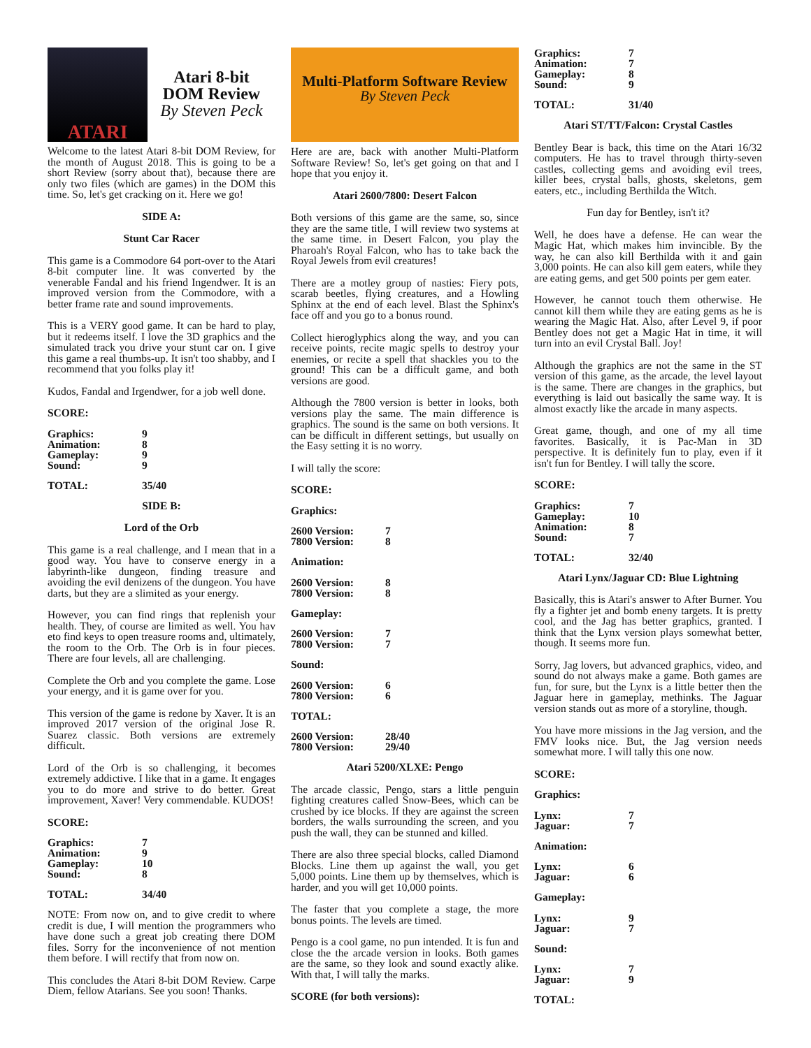ATARI
Atari 8-bit
DOM Review
By Steven Peck
Welcome to the latest Atari 8-bit DOM Review, for the month of August 2018. This is going to be a short Review (sorry about that), because there are only two files (which are games) in the DOM this time. So, let's get cracking on it. Here we go!
SIDE A:
Stunt Car Racer
This game is a Commodore 64 port-over to the Atari 8-bit computer line. It was converted by the venerable Fandal and his friend Ingendwer. It is an improved version from the Commodore, with a better frame rate and sound improvements.
This is a VERY good game. It can be hard to play, but it redeems itself. I love the 3D graphics and the simulated track you drive your stunt car on. I give this game a real thumbs-up. It isn't too shabby, and I recommend that you folks play it!
Kudos, Fandal and Irgendwer, for a job well done.
SCORE:
| Graphics: | 9 |
| Animation: | 8 |
| Gameplay: | 9 |
| Sound: | 9 |
| TOTAL: | 35/40 |
SIDE B:
Lord of the Orb
This game is a real challenge, and I mean that in a good way. You have to conserve energy in a labyrinth-like dungeon, finding treasure and avoiding the evil denizens of the dungeon. You have darts, but they are a slimited as your energy.
However, you can find rings that replenish your health. They, of course are limited as well. You hav eto find keys to open treasure rooms and, ultimately, the room to the Orb. The Orb is in four pieces. There are four levels, all are challenging.
Complete the Orb and you complete the game. Lose your energy, and it is game over for you.
This version of the game is redone by Xaver. It is an improved 2017 version of the original Jose R. Suarez classic. Both versions are extremely difficult.
Lord of the Orb is so challenging, it becomes extremely addictive. I like that in a game. It engages you to do more and strive to do better. Great improvement, Xaver! Very commendable. KUDOS!
SCORE:
| Graphics: | 7 |
| Animation: | 9 |
| Gameplay: | 10 |
| Sound: | 8 |
| TOTAL: | 34/40 |
NOTE: From now on, and to give credit to where credit is due, I will mention the programmers who have done such a great job creating there DOM files. Sorry for the inconvenience of not mention them before. I will rectify that from now on.
This concludes the Atari 8-bit DOM Review. Carpe Diem, fellow Atarians. See you soon! Thanks.
Multi-Platform Software Review
By Steven Peck
Here are are, back with another Multi-Platform Software Review! So, let's get going on that and I hope that you enjoy it.
Atari 2600/7800: Desert Falcon
Both versions of this game are the same, so, since they are the same title, I will review two systems at the same time. in Desert Falcon, you play the Pharoah's Royal Falcon, who has to take back the Royal Jewels from evil creatures!
There are a motley group of nasties: Fiery pots, scarab beetles, flying creatures, and a Howling Sphinx at the end of each level. Blast the Sphinx's face off and you go to a bonus round.
Collect hieroglyphics along the way, and you can receive points, recite magic spells to destroy your enemies, or recite a spell that shackles you to the ground! This can be a difficult game, and both versions are good.
Although the 7800 version is better in looks, both versions play the same. The main difference is graphics. The sound is the same on both versions. It can be difficult in different settings, but usually on the Easy setting it is no worry.
I will tally the score:
SCORE:
Graphics:
| 2600 Version: | 7 |
| 7800 Version: | 8 |
Animation:
| 2600 Version: | 8 |
| 7800 Version: | 8 |
Gameplay:
| 2600 Version: | 7 |
| 7800 Version: | 7 |
Sound:
| 2600 Version: | 6 |
| 7800 Version: | 6 |
TOTAL:
| 2600 Version: | 28/40 |
| 7800 Version: | 29/40 |
Atari 5200/XLXE: Pengo
The arcade classic, Pengo, stars a little penguin fighting creatures called Snow-Bees, which can be crushed by ice blocks. If they are against the screen borders, the walls surrounding the screen, and you push the wall, they can be stunned and killed.
There are also three special blocks, called Diamond Blocks. Line them up against the wall, you get 5,000 points. Line them up by themselves, which is harder, and you will get 10,000 points.
The faster that you complete a stage, the more bonus points. The levels are timed.
Pengo is a cool game, no pun intended. It is fun and close the the arcade version in looks. Both games are the same, so they look and sound exactly alike. With that, I will tally the marks.
SCORE (for both versions):
| Graphics: | 7 |
| Animation: | 7 |
| Gameplay: | 8 |
| Sound: | 9 |
| TOTAL: | 31/40 |
Atari ST/TT/Falcon: Crystal Castles
Bentley Bear is back, this time on the Atari 16/32 computers. He has to travel through thirty-seven castles, collecting gems and avoiding evil trees, killer bees, crystal balls, ghosts, skeletons, gem eaters, etc., including Berthilda the Witch.
Fun day for Bentley, isn't it?
Well, he does have a defense. He can wear the Magic Hat, which makes him invincible. By the way, he can also kill Berthilda with it and gain 3,000 points. He can also kill gem eaters, while they are eating gems, and get 500 points per gem eater.
However, he cannot touch them otherwise. He cannot kill them while they are eating gems as he is wearing the Magic Hat. Also, after Level 9, if poor Bentley does not get a Magic Hat in time, it will turn into an evil Crystal Ball. Joy!
Although the graphics are not the same in the ST version of this game, as the arcade, the level layout is the same. There are changes in the graphics, but everything is laid out basically the same way. It is almost exactly like the arcade in many aspects.
Great game, though, and one of my all time favorites. Basically, it is Pac-Man in 3D perspective. It is definitely fun to play, even if it isn't fun for Bentley. I will tally the score.
SCORE:
| Graphics: | 7 |
| Gameplay: | 10 |
| Animation: | 8 |
| Sound: | 7 |
| TOTAL: | 32/40 |
Atari Lynx/Jaguar CD: Blue Lightning
Basically, this is Atari's answer to After Burner. You fly a fighter jet and bomb eneny targets. It is pretty cool, and the Jag has better graphics, granted. I think that the Lynx version plays somewhat better, though. It seems more fun.
Sorry, Jag lovers, but advanced graphics, video, and sound do not always make a game. Both games are fun, for sure, but the Lynx is a little better then the Jaguar here in gameplay, methinks. The Jaguar version stands out as more of a storyline, though.
You have more missions in the Jag version, and the FMV looks nice. But, the Jag version needs somewhat more. I will tally this one now.
SCORE:
Graphics:
| Lynx: | 7 |
| Jaguar: | 7 |
Animation:
| Lynx: | 6 |
| Jaguar: | 6 |
Gameplay:
| Lynx: | 9 |
| Jaguar: | 7 |
Sound:
| Lynx: | 7 |
| Jaguar: | 9 |
TOTAL: